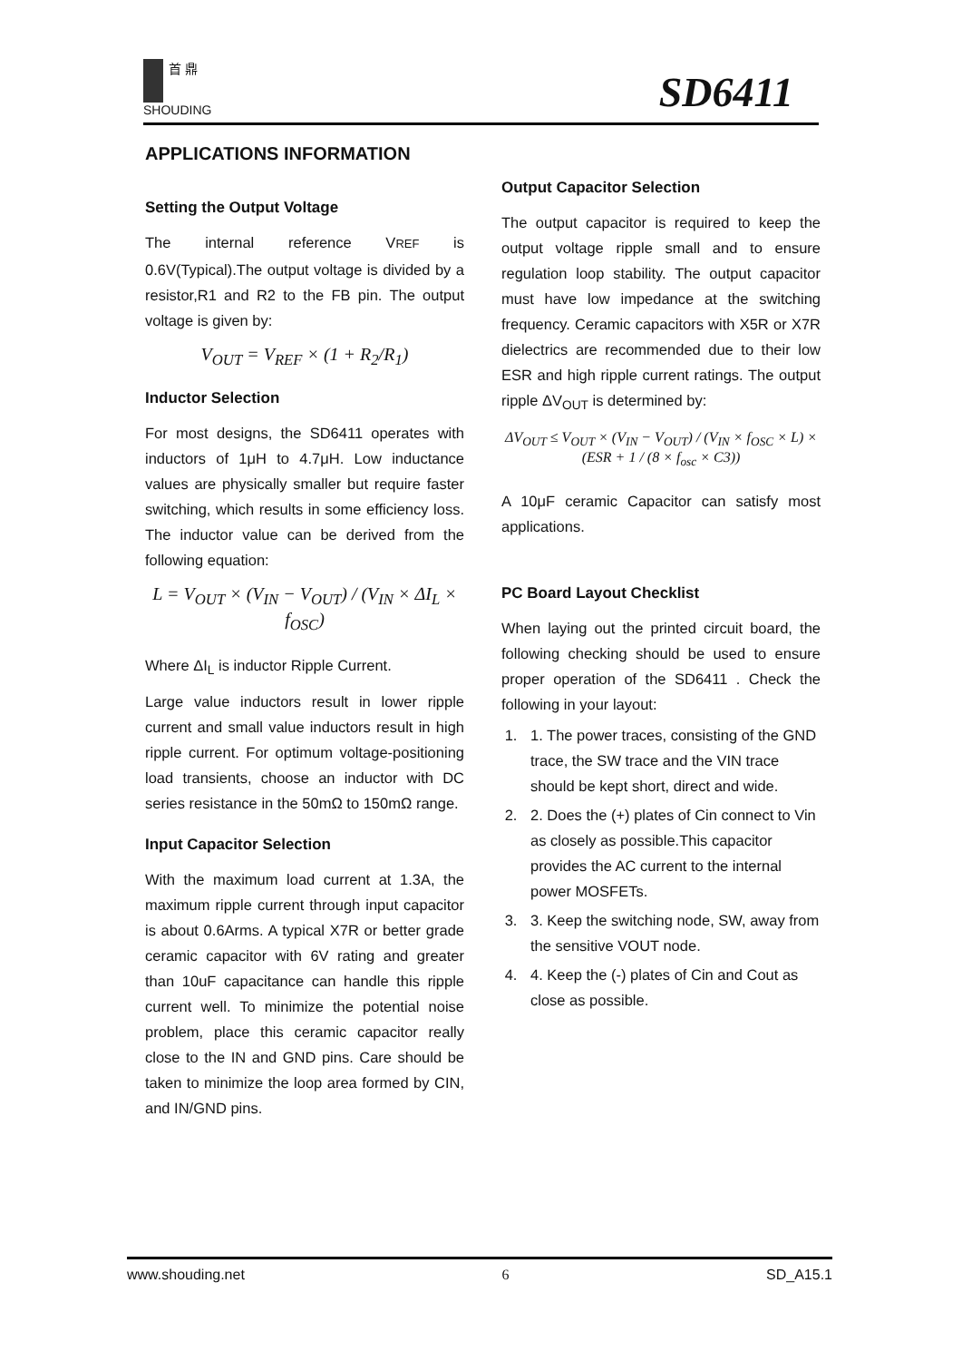首 鼎
SHOUDING
SD6411
APPLICATIONS INFORMATION
Setting the Output Voltage
The internal reference VREF is 0.6V(Typical).The output voltage is divided by a resistor,R1 and R2 to the FB pin. The output voltage is given by:
V<sub>OUT</sub> = V<sub>REF</sub> × (1 + R<sub>2</sub>/R<sub>1</sub>)
Inductor Selection
For most designs, the SD6411 operates with inductors of 1μH to 4.7μH. Low inductance values are physically smaller but require faster switching, which results in some efficiency loss. The inductor value can be derived from the following equation:
L = V<sub>OUT</sub> × (V<sub>IN</sub> − V<sub>OUT</sub>) / (V<sub>IN</sub> × ΔI<sub>L</sub> × f<sub>OSC</sub>)
Where ΔI<sub>L</sub> is inductor Ripple Current.
Large value inductors result in lower ripple current and small value inductors result in high ripple current. For optimum voltage-positioning load transients, choose an inductor with DC series resistance in the 50mΩ to 150mΩ range.
Input Capacitor Selection
With the maximum load current at 1.3A, the maximum ripple current through input capacitor is about 0.6Arms. A typical X7R or better grade ceramic capacitor with 6V rating and greater than 10uF capacitance can handle this ripple current well. To minimize the potential noise problem, place this ceramic capacitor really close to the IN and GND pins. Care should be taken to minimize the loop area formed by CIN, and IN/GND pins.
Output Capacitor Selection
The output capacitor is required to keep the output voltage ripple small and to ensure regulation loop stability. The output capacitor must have low impedance at the switching frequency. Ceramic capacitors with X5R or X7R dielectrics are recommended due to their low ESR and high ripple current ratings. The output ripple ΔV<sub>OUT</sub> is determined by:
ΔV<sub>OUT</sub> ≤ V<sub>OUT</sub> × (V<sub>IN</sub> − V<sub>OUT</sub>) / (V<sub>IN</sub> × f<sub>OSC</sub> × L) × (ESR + 1 / (8 × f<sub>osc</sub> × C3))
A 10μF ceramic Capacitor can satisfy most applications.
PC Board Layout Checklist
When laying out the printed circuit board, the following checking should be used to ensure proper operation of the SD6411 . Check the following in your layout:
1. 1. The power traces, consisting of the GND trace, the SW trace and the VIN trace should be kept short, direct and wide.
2. 2. Does the (+) plates of Cin connect to Vin as closely as possible.This capacitor provides the AC current to the internal power MOSFETs.
3. 3. Keep the switching node, SW, away from the sensitive VOUT node.
4. 4. Keep the (-) plates of Cin and Cout as close as possible.
www.shouding.net 6 SD_A15.1